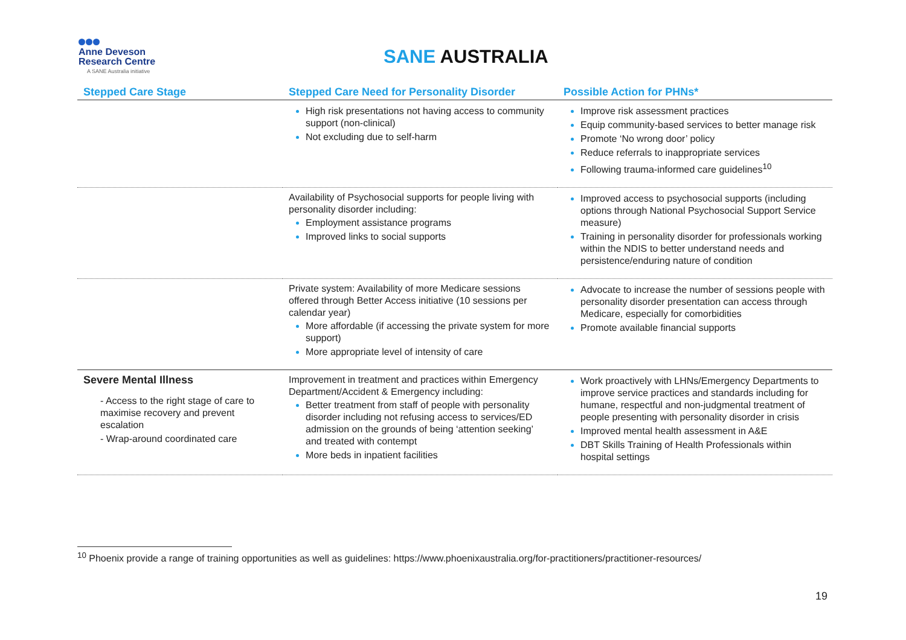Anne Deveson
Research Centre
A SANE Australia initiative
SANE AUSTRALIA
| Stepped Care Stage | Stepped Care Need for Personality Disorder | Possible Action for PHNs* |
| --- | --- | --- |
| | High risk presentations not having access to community support (non-clinical) Not excluding due to self-harm | Improve risk assessment practices Equip community-based services to better manage risk Promote ‘No wrong door’ policy Reduce referrals to inappropriate services Following trauma-informed care guidelines<sup>10</sup> |
| | Availability of Psychosocial supports for people living with personality disorder including: Employment assistance programs Improved links to social supports | Improved access to psychosocial supports (including options through National Psychosocial Support Service measure) Training in personality disorder for professionals working within the NDIS to better understand needs and persistence/enduring nature of condition |
| | Private system: Availability of more Medicare sessions offered through Better Access initiative (10 sessions per calendar year) More affordable (if accessing the private system for more support) More appropriate level of intensity of care | Advocate to increase the number of sessions people with personality disorder presentation can access through Medicare, especially for comorbidities Promote available financial supports |
| Severe Mental Illness - Access to the right stage of care to maximise recovery and prevent escalation - Wrap-around coordinated care | Improvement in treatment and practices within Emergency Department/Accident & Emergency including: Better treatment from staff of people with personality disorder including not refusing access to services/ED admission on the grounds of being ‘attention seeking’ and treated with contempt More beds in inpatient facilities | Work proactively with LHNs/Emergency Departments to improve service practices and standards including for humane, respectful and non-judgmental treatment of people presenting with personality disorder in crisis Improved mental health assessment in A&E DBT Skills Training of Health Professionals within hospital settings |
<sup>10</sup> Phoenix provide a range of training opportunities as well as guidelines: https://www.phoenixaustralia.org/for-practitioners/practitioner-resources/
19